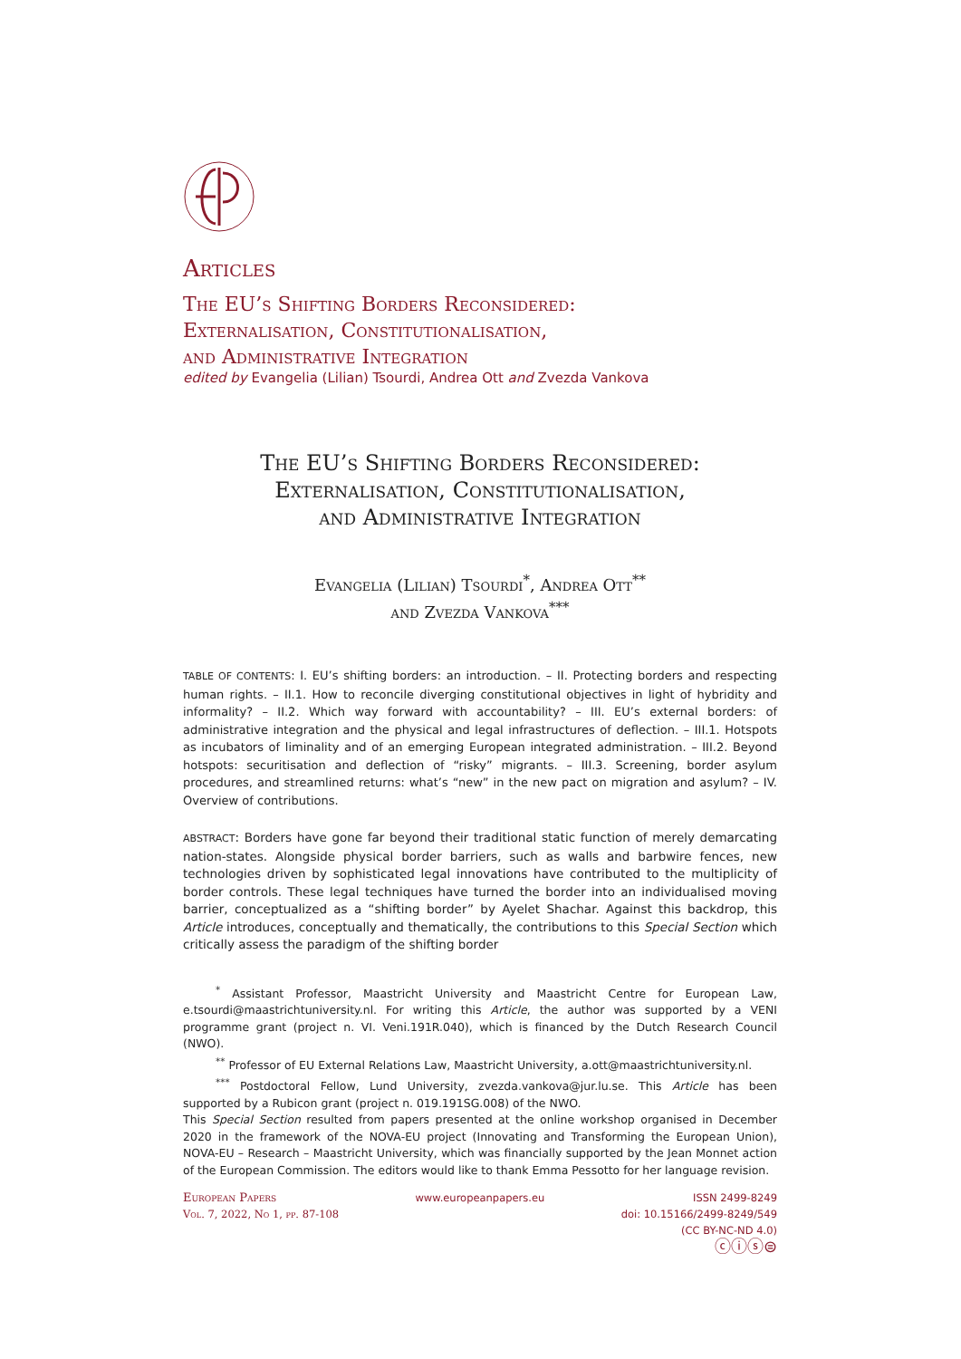Articles
The EU’s Shifting Borders Reconsidered:
Externalisation, Constitutionalisation,
and Administrative Integration
edited by Evangelia (Lilian) Tsourdi, Andrea Ott and Zvezda Vankova
The EU’s Shifting Borders Reconsidered:
Externalisation, Constitutionalisation,
and Administrative Integration
Evangelia (Lilian) Tsourdi<sup>*</sup>, Andrea Ott<sup>**</sup>
and Zvezda Vankova<sup>***</sup>
TABLE OF CONTENTS: I. EU’s shifting borders: an introduction. – II. Protecting borders and respecting human rights. – II.1. How to reconcile diverging constitutional objectives in light of hybridity and informality? – II.2. Which way forward with accountability? – III. EU’s external borders: of administrative integration and the physical and legal infrastructures of deflection. – III.1. Hotspots as incubators of liminality and of an emerging European integrated administration. – III.2. Beyond hotspots: securitisation and deflection of “risky” migrants. – III.3. Screening, border asylum procedures, and streamlined returns: what’s “new” in the new pact on migration and asylum? – IV. Overview of contributions.
ABSTRACT: Borders have gone far beyond their traditional static function of merely demarcating nation-states. Alongside physical border barriers, such as walls and barbwire fences, new technologies driven by sophisticated legal innovations have contributed to the multiplicity of border controls. These legal techniques have turned the border into an individualised moving barrier, conceptualized as a “shifting border” by Ayelet Shachar. Against this backdrop, this Article introduces, conceptually and thematically, the contributions to this Special Section which critically assess the paradigm of the shifting border
<sup>*</sup> Assistant Professor, Maastricht University and Maastricht Centre for European Law, e.tsourdi@maastrichtuniversity.nl. For writing this Article, the author was supported by a VENI programme grant (project n. VI. Veni.191R.040), which is financed by the Dutch Research Council (NWO).
<sup>**</sup> Professor of EU External Relations Law, Maastricht University, a.ott@maastrichtuniversity.nl.
<sup>***</sup> Postdoctoral Fellow, Lund University, zvezda.vankova@jur.lu.se. This Article has been supported by a Rubicon grant (project n. 019.191SG.008) of the NWO.
This Special Section resulted from papers presented at the online workshop organised in December 2020 in the framework of the NOVA-EU project (Innovating and Transforming the European Union), NOVA-EU – Research – Maastricht University, which was financially supported by the Jean Monnet action of the European Commission. The editors would like to thank Emma Pessotto for her language revision.
European Papers
Vol. 7, 2022, No 1, pp. 87-108
www.europeanpapers.eu ISSN 2499-8249
doi: 10.15166/2499-8249/549
(CC BY-NC-ND 4.0)
ⓒⓘⓢ⊜